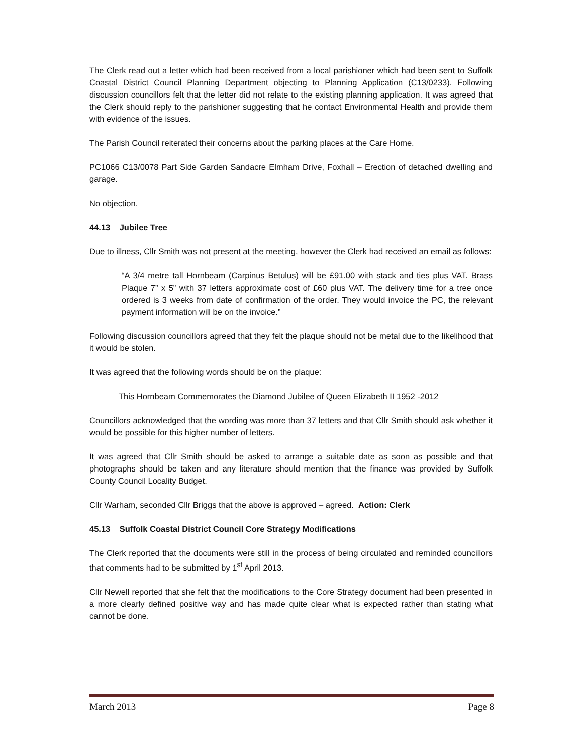The Clerk read out a letter which had been received from a local parishioner which had been sent to Suffolk Coastal District Council Planning Department objecting to Planning Application (C13/0233). Following discussion councillors felt that the letter did not relate to the existing planning application. It was agreed that the Clerk should reply to the parishioner suggesting that he contact Environmental Health and provide them with evidence of the issues.
The Parish Council reiterated their concerns about the parking places at the Care Home.
PC1066 C13/0078 Part Side Garden Sandacre Elmham Drive, Foxhall – Erection of detached dwelling and garage.
No objection.
44.13 Jubilee Tree
Due to illness, Cllr Smith was not present at the meeting, however the Clerk had received an email as follows:
“A 3/4 metre tall Hornbeam (Carpinus Betulus) will be £91.00 with stack and ties plus VAT. Brass Plaque 7” x 5” with 37 letters approximate cost of £60 plus VAT. The delivery time for a tree once ordered is 3 weeks from date of confirmation of the order. They would invoice the PC, the relevant payment information will be on the invoice.”
Following discussion councillors agreed that they felt the plaque should not be metal due to the likelihood that it would be stolen.
It was agreed that the following words should be on the plaque:
This Hornbeam Commemorates the Diamond Jubilee of Queen Elizabeth II 1952 -2012
Councillors acknowledged that the wording was more than 37 letters and that Cllr Smith should ask whether it would be possible for this higher number of letters.
It was agreed that Cllr Smith should be asked to arrange a suitable date as soon as possible and that photographs should be taken and any literature should mention that the finance was provided by Suffolk County Council Locality Budget.
Cllr Warham, seconded Cllr Briggs that the above is approved – agreed. Action: Clerk
45.13 Suffolk Coastal District Council Core Strategy Modifications
The Clerk reported that the documents were still in the process of being circulated and reminded councillors that comments had to be submitted by 1<sup>st</sup> April 2013.
Cllr Newell reported that she felt that the modifications to the Core Strategy document had been presented in a more clearly defined positive way and has made quite clear what is expected rather than stating what cannot be done.
March 2013 Page 8